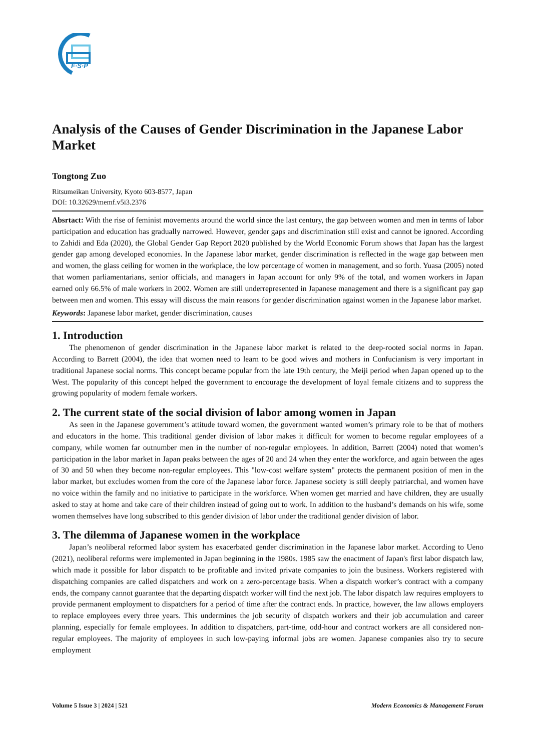F·S·P
Analysis of the Causes of Gender Discrimination in the Japanese Labor Market
Tongtong Zuo
Ritsumeikan University, Kyoto 603-8577, Japan
DOI: 10.32629/memf.v5i3.2376
Absrtact: With the rise of feminist movements around the world since the last century, the gap between women and men in terms of labor participation and education has gradually narrowed. However, gender gaps and discrimination still exist and cannot be ignored. According to Zahidi and Eda (2020), the Global Gender Gap Report 2020 published by the World Economic Forum shows that Japan has the largest gender gap among developed economies. In the Japanese labor market, gender discrimination is reflected in the wage gap between men and women, the glass ceiling for women in the workplace, the low percentage of women in management, and so forth. Yuasa (2005) noted that women parliamentarians, senior officials, and managers in Japan account for only 9% of the total, and women workers in Japan earned only 66.5% of male workers in 2002. Women are still underrepresented in Japanese management and there is a significant pay gap between men and women. This essay will discuss the main reasons for gender discrimination against women in the Japanese labor market.
Keywords: Japanese labor market, gender discrimination, causes
1. Introduction
The phenomenon of gender discrimination in the Japanese labor market is related to the deep-rooted social norms in Japan. According to Barrett (2004), the idea that women need to learn to be good wives and mothers in Confucianism is very important in traditional Japanese social norms. This concept became popular from the late 19th century, the Meiji period when Japan opened up to the West. The popularity of this concept helped the government to encourage the development of loyal female citizens and to suppress the growing popularity of modern female workers.
2. The current state of the social division of labor among women in Japan
As seen in the Japanese government’s attitude toward women, the government wanted women’s primary role to be that of mothers and educators in the home. This traditional gender division of labor makes it difficult for women to become regular employees of a company, while women far outnumber men in the number of non-regular employees. In addition, Barrett (2004) noted that women’s participation in the labor market in Japan peaks between the ages of 20 and 24 when they enter the workforce, and again between the ages of 30 and 50 when they become non-regular employees. This "low-cost welfare system" protects the permanent position of men in the labor market, but excludes women from the core of the Japanese labor force. Japanese society is still deeply patriarchal, and women have no voice within the family and no initiative to participate in the workforce. When women get married and have children, they are usually asked to stay at home and take care of their children instead of going out to work. In addition to the husband’s demands on his wife, some women themselves have long subscribed to this gender division of labor under the traditional gender division of labor.
3. The dilemma of Japanese women in the workplace
Japan’s neoliberal reformed labor system has exacerbated gender discrimination in the Japanese labor market. According to Ueno (2021), neoliberal reforms were implemented in Japan beginning in the 1980s. 1985 saw the enactment of Japan's first labor dispatch law, which made it possible for labor dispatch to be profitable and invited private companies to join the business. Workers registered with dispatching companies are called dispatchers and work on a zero-percentage basis. When a dispatch worker’s contract with a company ends, the company cannot guarantee that the departing dispatch worker will find the next job. The labor dispatch law requires employers to provide permanent employment to dispatchers for a period of time after the contract ends. In practice, however, the law allows employers to replace employees every three years. This undermines the job security of dispatch workers and their job accumulation and career planning, especially for female employees. In addition to dispatchers, part-time, odd-hour and contract workers are all considered non-regular employees. The majority of employees in such low-paying informal jobs are women. Japanese companies also try to secure employment
Volume 5 Issue 3 | 2024 | 521 Modern Economics & Management Forum